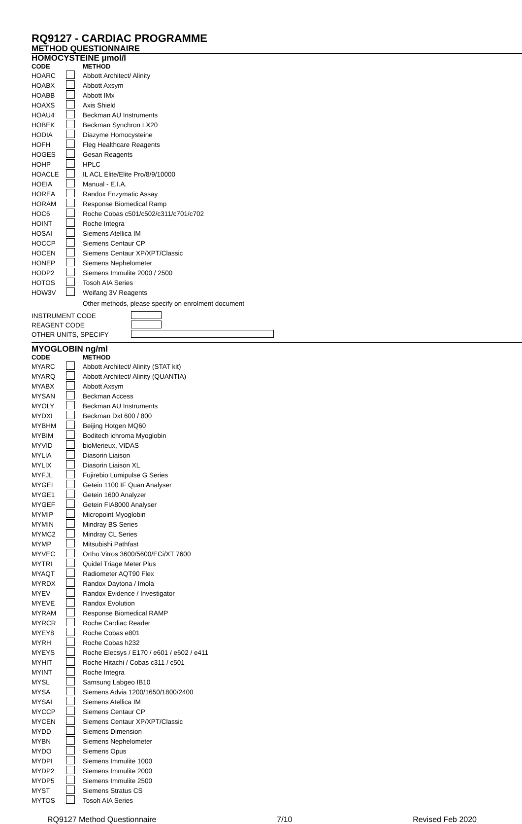RQ9127 - CARDIAC PROGRAMME
METHOD QUESTIONNAIRE
HOMOCYSTEINE µmol/l
| CODE | | METHOD |
| --- | --- | --- |
| HOARC | | Abbott Architect/ Alinity |
| HOABX | | Abbott Axsym |
| HOABB | | Abbott IMx |
| HOAXS | | Axis Shield |
| HOAU4 | | Beckman AU Instruments |
| HOBEK | | Beckman Synchron LX20 |
| HODIA | | Diazyme Homocysteine |
| HOFH | | Fleg Healthcare Reagents |
| HOGES | | Gesan Reagents |
| HOHP | | HPLC |
| HOACLE | | IL ACL Elite/Elite Pro/8/9/10000 |
| HOEIA | | Manual - E.I.A. |
| HOREA | | Randox Enzymatic Assay |
| HORAM | | Response Biomedical Ramp |
| HOC6 | | Roche Cobas c501/c502/c311/c701/c702 |
| HOINT | | Roche Integra |
| HOSAI | | Siemens Atellica IM |
| HOCCP | | Siemens Centaur CP |
| HOCEN | | Siemens Centaur XP/XPT/Classic |
| HONEP | | Siemens Nephelometer |
| HODP2 | | Siemens Immulite 2000 / 2500 |
| HOTOS | | Tosoh AIA Series |
| HOW3V | | Weifang 3V Reagents |
| | | Other methods, please specify on enrolment document |
| INSTRUMENT CODE | |
| REAGENT CODE | |
| OTHER UNITS, SPECIFY | |
MYOGLOBIN ng/ml
| CODE | | METHOD |
| --- | --- | --- |
| MYARC | | Abbott Architect/ Alinity (STAT kit) |
| MYARQ | | Abbott Architect/ Alinity (QUANTIA) |
| MYABX | | Abbott Axsym |
| MYSAN | | Beckman Access |
| MYOLY | | Beckman AU Instruments |
| MYDXI | | Beckman DxI 600 / 800 |
| MYBHM | | Beijing Hotgen MQ60 |
| MYBIM | | Boditech ichroma Myoglobin |
| MYVID | | bioMerieux, VIDAS |
| MYLIA | | Diasorin Liaison |
| MYLIX | | Diasorin Liaison XL |
| MYFJL | | Fujirebio Lumipulse G Series |
| MYGEI | | Getein 1100 IF Quan Analyser |
| MYGE1 | | Getein 1600 Analyzer |
| MYGEF | | Getein FIA8000 Analyser |
| MYMIP | | Micropoint Myoglobin |
| MYMIN | | Mindray BS Series |
| MYMC2 | | Mindray CL Series |
| MYMP | | Mitsubishi Pathfast |
| MYVEC | | Ortho Vitros 3600/5600/ECi/XT 7600 |
| MYTRI | | Quidel Triage Meter Plus |
| MYAQT | | Radiometer AQT90 Flex |
| MYRDX | | Randox Daytona / Imola |
| MYEV | | Randox Evidence / Investigator |
| MYEVE | | Randox Evolution |
| MYRAM | | Response Biomedical RAMP |
| MYRCR | | Roche Cardiac Reader |
| MYEY8 | | Roche Cobas e801 |
| MYRH | | Roche Cobas h232 |
| MYEYS | | Roche Elecsys / E170 / e601 / e602 / e411 |
| MYHIT | | Roche Hitachi / Cobas c311 / c501 |
| MYINT | | Roche Integra |
| MYSL | | Samsung Labgeo IB10 |
| MYSA | | Siemens Advia 1200/1650/1800/2400 |
| MYSAI | | Siemens Atellica IM |
| MYCCP | | Siemens Centaur CP |
| MYCEN | | Siemens Centaur XP/XPT/Classic |
| MYDD | | Siemens Dimension |
| MYBN | | Siemens Nephelometer |
| MYDO | | Siemens Opus |
| MYDPI | | Siemens Immulite 1000 |
| MYDP2 | | Siemens Immulite 2000 |
| MYDP5 | | Siemens Immulite 2500 |
| MYST | | Siemens Stratus CS |
| MYTOS | | Tosoh AIA Series |
RQ9127 Method Questionnaire 7/10 Revised Feb 2020